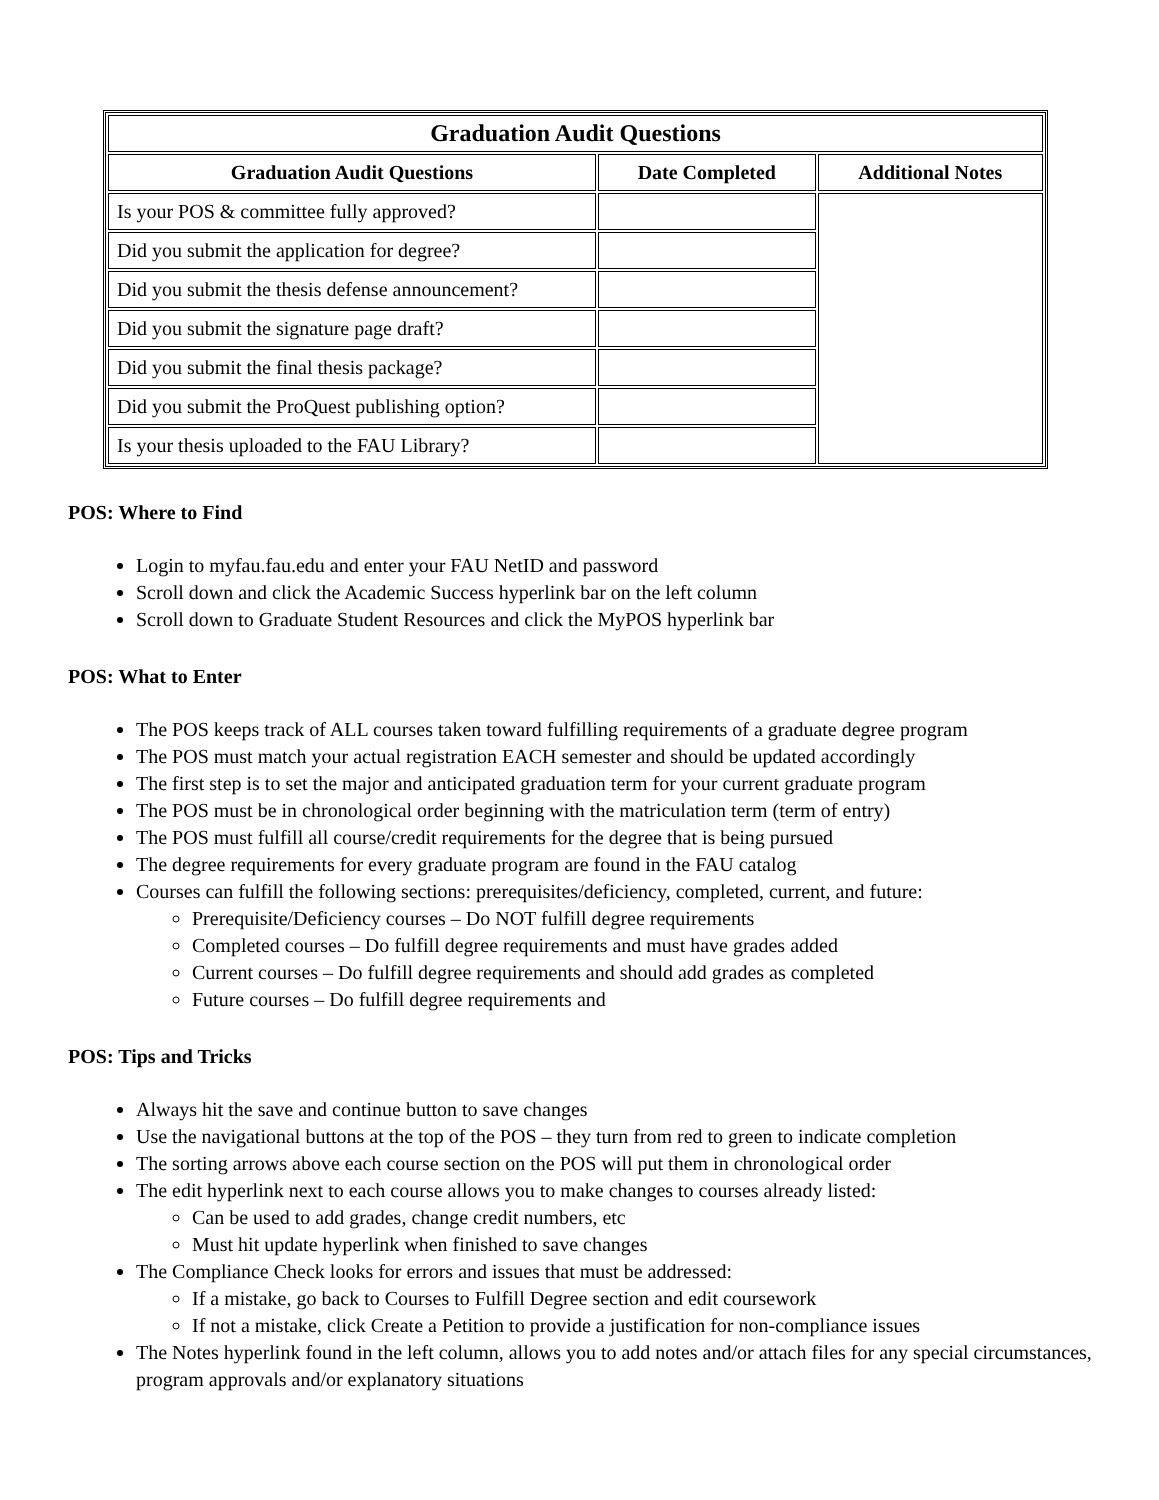| Graduation Audit Questions | | |
| --- | --- | --- |
| Graduation Audit Questions | Date Completed | Additional Notes |
| Is your POS & committee fully approved? | | |
| Did you submit the application for degree? | | |
| Did you submit the thesis defense announcement? | | |
| Did you submit the signature page draft? | | |
| Did you submit the final thesis package? | | |
| Did you submit the ProQuest publishing option? | | |
| Is your thesis uploaded to the FAU Library? | | |
POS: Where to Find
Login to myfau.fau.edu and enter your FAU NetID and password
Scroll down and click the Academic Success hyperlink bar on the left column
Scroll down to Graduate Student Resources and click the MyPOS hyperlink bar
POS: What to Enter
The POS keeps track of ALL courses taken toward fulfilling requirements of a graduate degree program
The POS must match your actual registration EACH semester and should be updated accordingly
The first step is to set the major and anticipated graduation term for your current graduate program
The POS must be in chronological order beginning with the matriculation term (term of entry)
The POS must fulfill all course/credit requirements for the degree that is being pursued
The degree requirements for every graduate program are found in the FAU catalog
Courses can fulfill the following sections: prerequisites/deficiency, completed, current, and future:
Prerequisite/Deficiency courses – Do NOT fulfill degree requirements
Completed courses – Do fulfill degree requirements and must have grades added
Current courses – Do fulfill degree requirements and should add grades as completed
Future courses – Do fulfill degree requirements and
POS: Tips and Tricks
Always hit the save and continue button to save changes
Use the navigational buttons at the top of the POS – they turn from red to green to indicate completion
The sorting arrows above each course section on the POS will put them in chronological order
The edit hyperlink next to each course allows you to make changes to courses already listed:
Can be used to add grades, change credit numbers, etc
Must hit update hyperlink when finished to save changes
The Compliance Check looks for errors and issues that must be addressed:
If a mistake, go back to Courses to Fulfill Degree section and edit coursework
If not a mistake, click Create a Petition to provide a justification for non-compliance issues
The Notes hyperlink found in the left column, allows you to add notes and/or attach files for any special circumstances, program approvals and/or explanatory situations